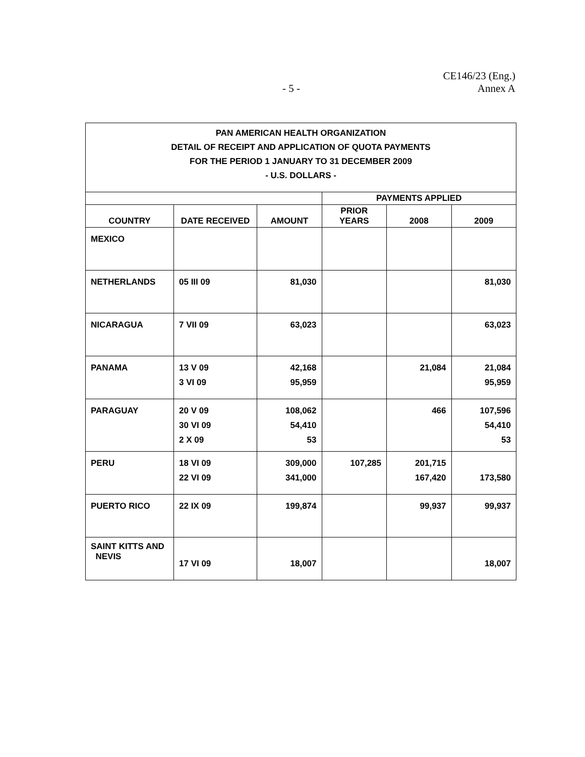CE146/23 (Eng.)
Annex A
- 5 -
| PAN AMERICAN HEALTH ORGANIZATION DETAIL OF RECEIPT AND APPLICATION OF QUOTA PAYMENTS FOR THE PERIOD 1 JANUARY TO 31 DECEMBER 2009 - U.S. DOLLARS - | | | | | |
| | | | PAYMENTS APPLIED | | |
| COUNTRY | DATE RECEIVED | AMOUNT | PRIOR YEARS | 2008 | 2009 |
| MEXICO | | | | | |
| NETHERLANDS | 05 III 09 | 81,030 | | | 81,030 |
| NICARAGUA | 7 VII 09 | 63,023 | | | 63,023 |
| PANAMA | 13 V 09 3 VI 09 | 42,168 95,959 | | 21,084 | 21,084 95,959 |
| PARAGUAY | 20 V 09 30 VI 09 2 X 09 | 108,062 54,410 53 | | 466 | 107,596 54,410 53 |
| PERU | 18 VI 09 22 VI 09 | 309,000 341,000 | 107,285 | 201,715 167,420 | 173,580 |
| PUERTO RICO | 22 IX 09 | 199,874 | | 99,937 | 99,937 |
| SAINT KITTS AND NEVIS | 17 VI 09 | 18,007 | | | 18,007 |